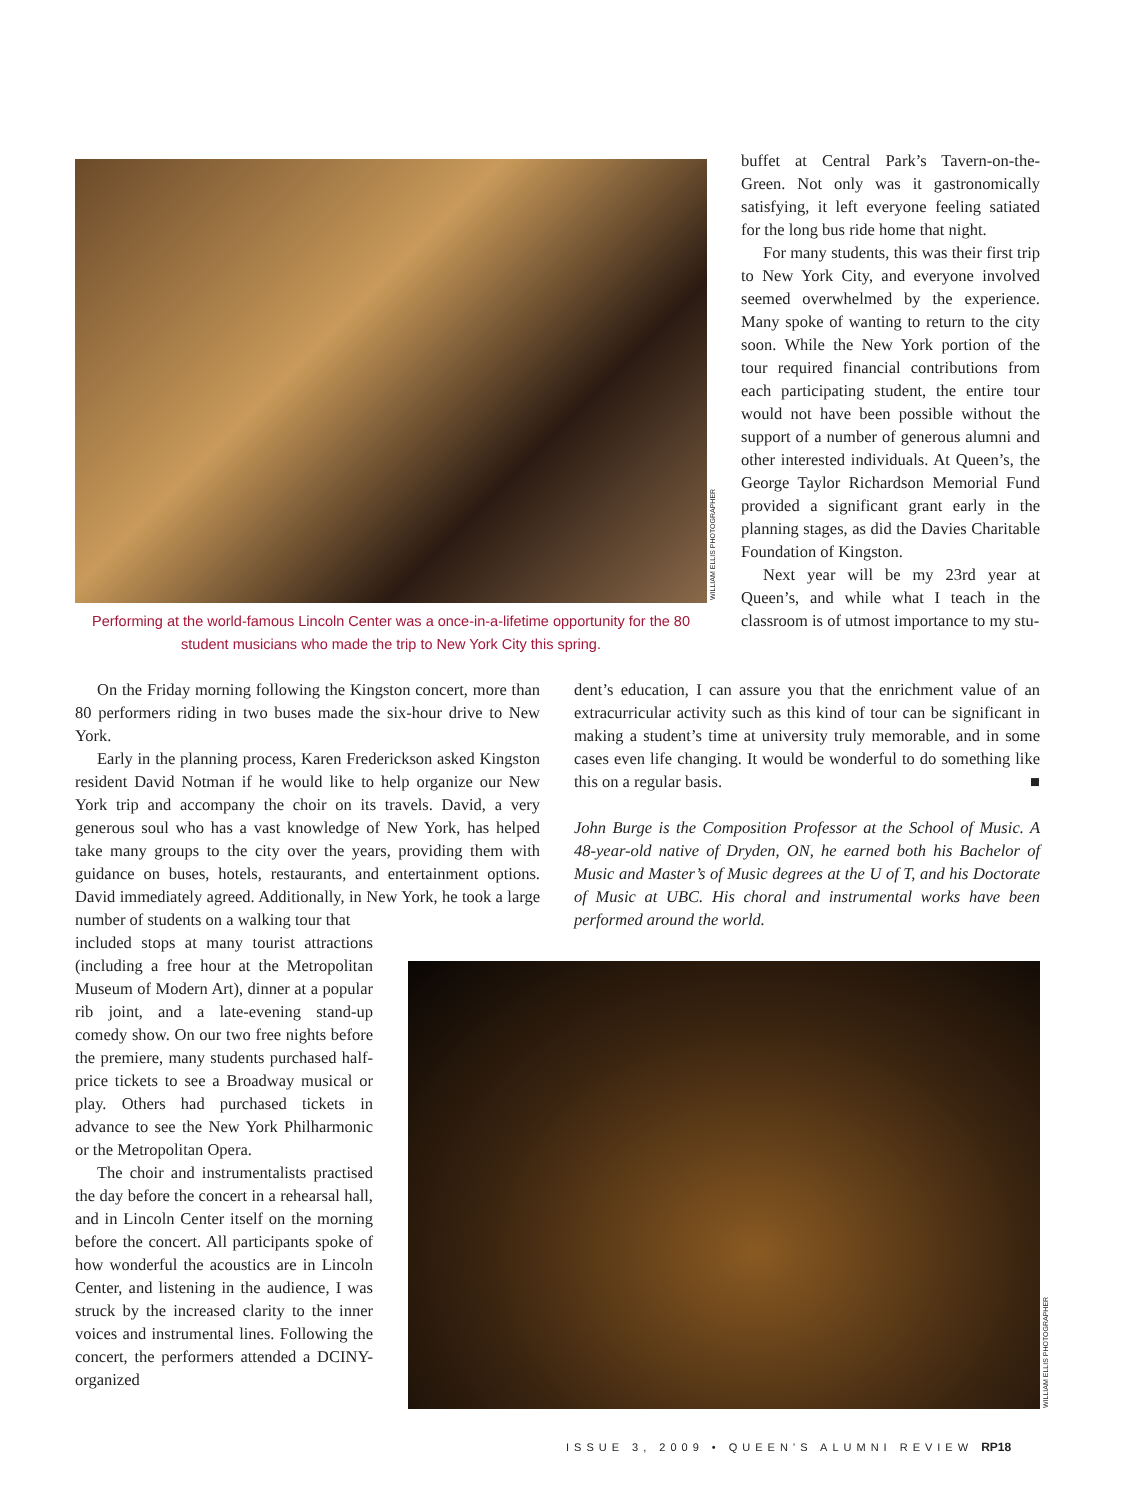WILLIAM ELLIS PHOTOGRAPHER
Performing at the world-famous Lincoln Center was a once-in-a-lifetime opportunity for the 80 student musicians who made the trip to New York City this spring.
buffet at Central Park’s Tavern-on-the-Green. Not only was it gastronomically satisfying, it left everyone feeling satiated for the long bus ride home that night.
For many students, this was their first trip to New York City, and everyone involved seemed overwhelmed by the experience. Many spoke of wanting to return to the city soon. While the New York portion of the tour required financial contributions from each participating student, the entire tour would not have been possible without the support of a number of generous alumni and other interested individuals. At Queen’s, the George Taylor Richardson Memorial Fund provided a significant grant early in the planning stages, as did the Davies Charitable Foundation of Kingston.
Next year will be my 23rd year at Queen’s, and while what I teach in the classroom is of utmost importance to my stu-
On the Friday morning following the Kingston concert, more than 80 performers riding in two buses made the six-hour drive to New York.
Early in the planning process, Karen Frederickson asked Kingston resident David Notman if he would like to help organize our New York trip and accompany the choir on its travels. David, a very generous soul who has a vast knowledge of New York, has helped take many groups to the city over the years, providing them with guidance on buses, hotels, restaurants, and entertainment options. David immediately agreed. Additionally, in New York, he took a large number of students on a walking tour that
dent’s education, I can assure you that the enrichment value of an extracurricular activity such as this kind of tour can be significant in making a student’s time at university truly memorable, and in some cases even life changing. It would be wonderful to do something like this on a regular basis. ■
John Burge is the Composition Professor at the School of Music. A 48-year-old native of Dryden, ON, he earned both his Bachelor of Music and Master’s of Music degrees at the U of T, and his Doctorate of Music at UBC. His choral and instrumental works have been performed around the world.
included stops at many tourist attractions (including a free hour at the Metropolitan Museum of Modern Art), dinner at a popular rib joint, and a late-evening stand-up comedy show. On our two free nights before the premiere, many students purchased half-price tickets to see a Broadway musical or play. Others had purchased tickets in advance to see the New York Philharmonic or the Metropolitan Opera.
The choir and instrumentalists practised the day before the concert in a rehearsal hall, and in Lincoln Center itself on the morning before the concert. All participants spoke of how wonderful the acoustics are in Lincoln Center, and listening in the audience, I was struck by the increased clarity to the inner voices and instrumental lines. Following the concert, the performers attended a DCINY-organized
WILLIAM ELLIS PHOTOGRAPHER
ISSUE 3, 2009 • QUEEN’S ALUMNI REVIEW RP18